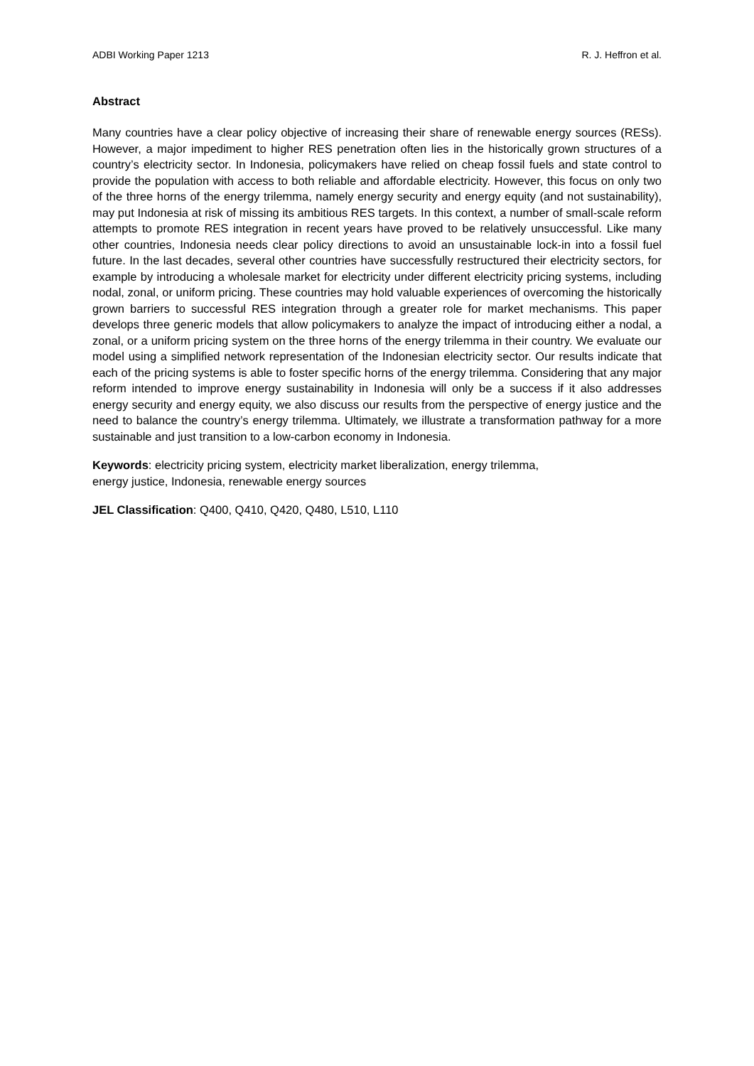ADBI Working Paper 1213 R. J. Heffron et al.
Abstract
Many countries have a clear policy objective of increasing their share of renewable energy sources (RESs). However, a major impediment to higher RES penetration often lies in the historically grown structures of a country’s electricity sector. In Indonesia, policymakers have relied on cheap fossil fuels and state control to provide the population with access to both reliable and affordable electricity. However, this focus on only two of the three horns of the energy trilemma, namely energy security and energy equity (and not sustainability), may put Indonesia at risk of missing its ambitious RES targets. In this context, a number of small-scale reform attempts to promote RES integration in recent years have proved to be relatively unsuccessful. Like many other countries, Indonesia needs clear policy directions to avoid an unsustainable lock-in into a fossil fuel future. In the last decades, several other countries have successfully restructured their electricity sectors, for example by introducing a wholesale market for electricity under different electricity pricing systems, including nodal, zonal, or uniform pricing. These countries may hold valuable experiences of overcoming the historically grown barriers to successful RES integration through a greater role for market mechanisms. This paper develops three generic models that allow policymakers to analyze the impact of introducing either a nodal, a zonal, or a uniform pricing system on the three horns of the energy trilemma in their country. We evaluate our model using a simplified network representation of the Indonesian electricity sector. Our results indicate that each of the pricing systems is able to foster specific horns of the energy trilemma. Considering that any major reform intended to improve energy sustainability in Indonesia will only be a success if it also addresses energy security and energy equity, we also discuss our results from the perspective of energy justice and the need to balance the country’s energy trilemma. Ultimately, we illustrate a transformation pathway for a more sustainable and just transition to a low-carbon economy in Indonesia.
Keywords: electricity pricing system, electricity market liberalization, energy trilemma,
energy justice, Indonesia, renewable energy sources
JEL Classification: Q400, Q410, Q420, Q480, L510, L110